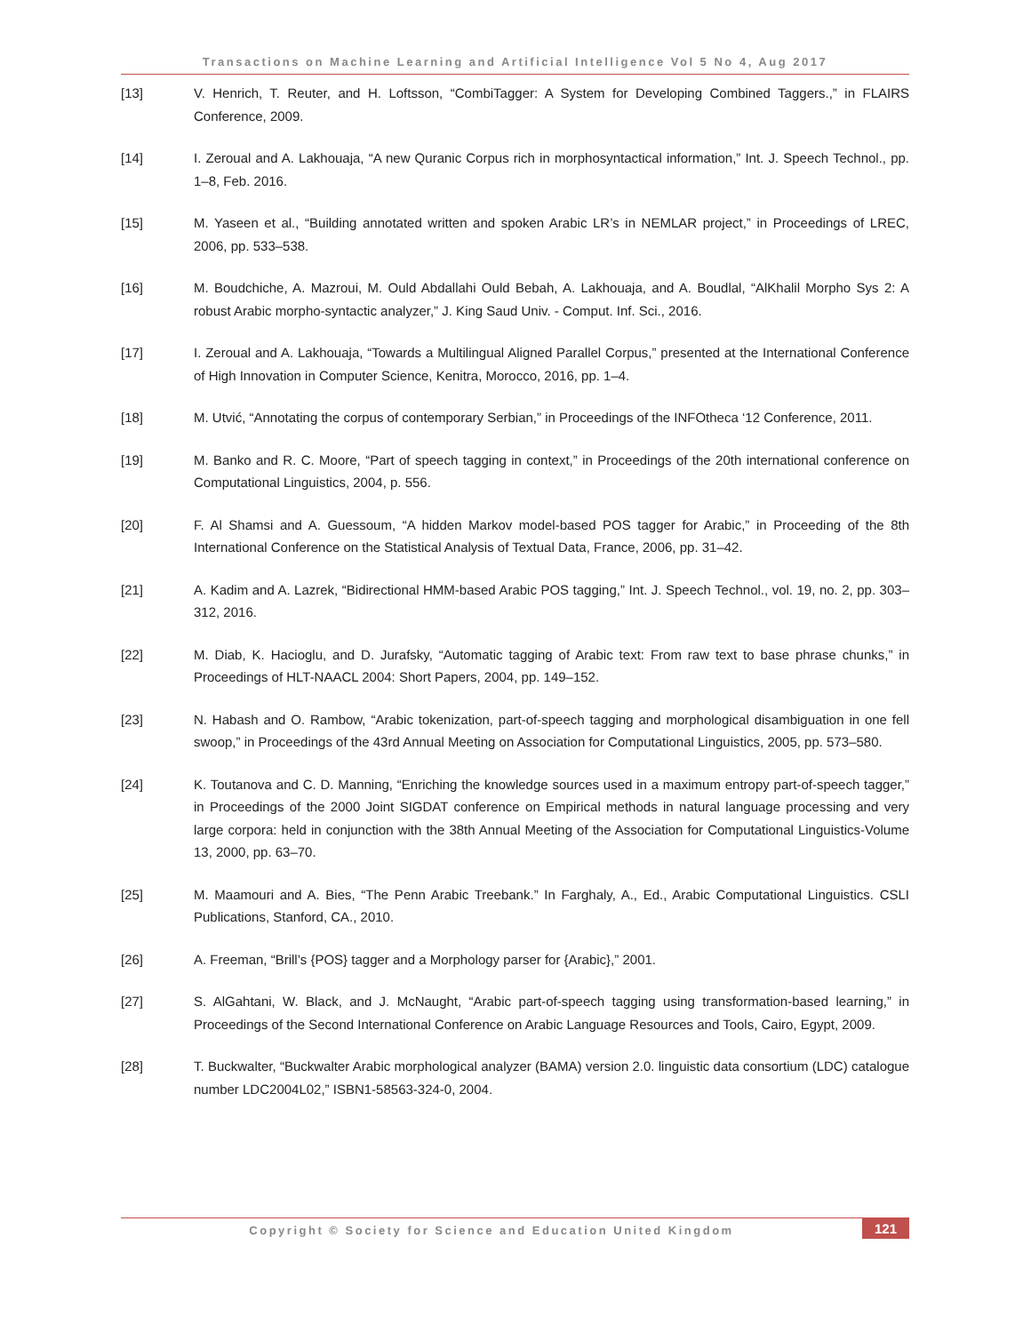Transactions on Machine Learning and Artificial Intelligence Vol 5 No 4, Aug 2017
[13] V. Henrich, T. Reuter, and H. Loftsson, “CombiTagger: A System for Developing Combined Taggers.,” in FLAIRS Conference, 2009.
[14] I. Zeroual and A. Lakhouaja, “A new Quranic Corpus rich in morphosyntactical information,” Int. J. Speech Technol., pp. 1–8, Feb. 2016.
[15] M. Yaseen et al., “Building annotated written and spoken Arabic LR’s in NEMLAR project,” in Proceedings of LREC, 2006, pp. 533–538.
[16] M. Boudchiche, A. Mazroui, M. Ould Abdallahi Ould Bebah, A. Lakhouaja, and A. Boudlal, “AlKhalil Morpho Sys 2: A robust Arabic morpho-syntactic analyzer,” J. King Saud Univ. - Comput. Inf. Sci., 2016.
[17] I. Zeroual and A. Lakhouaja, “Towards a Multilingual Aligned Parallel Corpus,” presented at the International Conference of High Innovation in Computer Science, Kenitra, Morocco, 2016, pp. 1–4.
[18] M. Utvić, “Annotating the corpus of contemporary Serbian,” in Proceedings of the INFOtheca ‘12 Conference, 2011.
[19] M. Banko and R. C. Moore, “Part of speech tagging in context,” in Proceedings of the 20th international conference on Computational Linguistics, 2004, p. 556.
[20] F. Al Shamsi and A. Guessoum, “A hidden Markov model-based POS tagger for Arabic,” in Proceeding of the 8th International Conference on the Statistical Analysis of Textual Data, France, 2006, pp. 31–42.
[21] A. Kadim and A. Lazrek, “Bidirectional HMM-based Arabic POS tagging,” Int. J. Speech Technol., vol. 19, no. 2, pp. 303–312, 2016.
[22] M. Diab, K. Hacioglu, and D. Jurafsky, “Automatic tagging of Arabic text: From raw text to base phrase chunks,” in Proceedings of HLT-NAACL 2004: Short Papers, 2004, pp. 149–152.
[23] N. Habash and O. Rambow, “Arabic tokenization, part-of-speech tagging and morphological disambiguation in one fell swoop,” in Proceedings of the 43rd Annual Meeting on Association for Computational Linguistics, 2005, pp. 573–580.
[24] K. Toutanova and C. D. Manning, “Enriching the knowledge sources used in a maximum entropy part-of-speech tagger,” in Proceedings of the 2000 Joint SIGDAT conference on Empirical methods in natural language processing and very large corpora: held in conjunction with the 38th Annual Meeting of the Association for Computational Linguistics-Volume 13, 2000, pp. 63–70.
[25] M. Maamouri and A. Bies, “The Penn Arabic Treebank.” In Farghaly, A., Ed., Arabic Computational Linguistics. CSLI Publications, Stanford, CA., 2010.
[26] A. Freeman, “Brill’s {POS} tagger and a Morphology parser for {Arabic},” 2001.
[27] S. AlGahtani, W. Black, and J. McNaught, “Arabic part-of-speech tagging using transformation-based learning,” in Proceedings of the Second International Conference on Arabic Language Resources and Tools, Cairo, Egypt, 2009.
[28] T. Buckwalter, “Buckwalter Arabic morphological analyzer (BAMA) version 2.0. linguistic data consortium (LDC) catalogue number LDC2004L02,” ISBN1-58563-324-0, 2004.
Copyright © Society for Science and Education United Kingdom
121